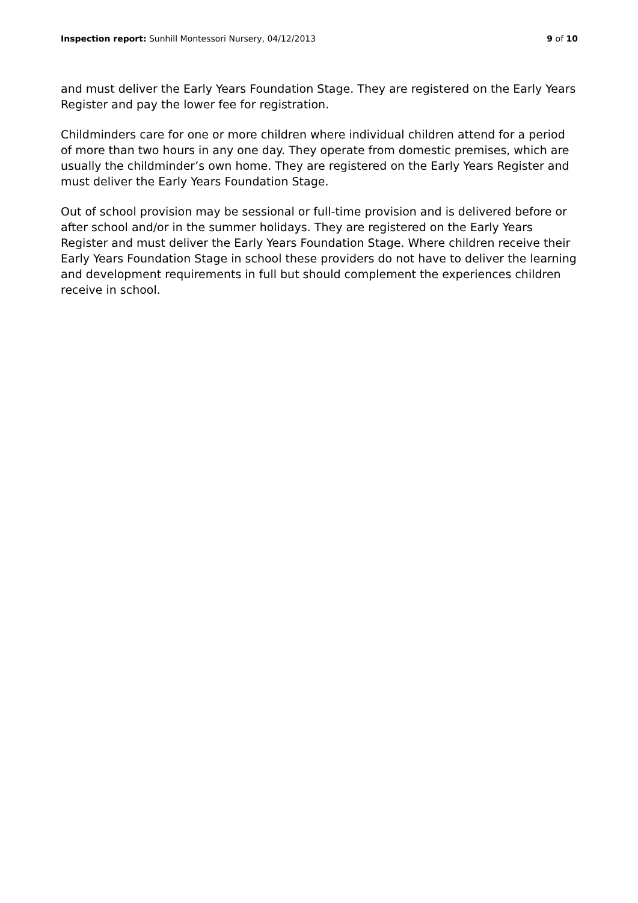Inspection report: Sunhill Montessori Nursery, 04/12/2013 9 of 10
and must deliver the Early Years Foundation Stage. They are registered on the Early Years Register and pay the lower fee for registration.
Childminders care for one or more children where individual children attend for a period of more than two hours in any one day. They operate from domestic premises, which are usually the childminder’s own home. They are registered on the Early Years Register and must deliver the Early Years Foundation Stage.
Out of school provision may be sessional or full-time provision and is delivered before or after school and/or in the summer holidays. They are registered on the Early Years Register and must deliver the Early Years Foundation Stage. Where children receive their Early Years Foundation Stage in school these providers do not have to deliver the learning and development requirements in full but should complement the experiences children receive in school.